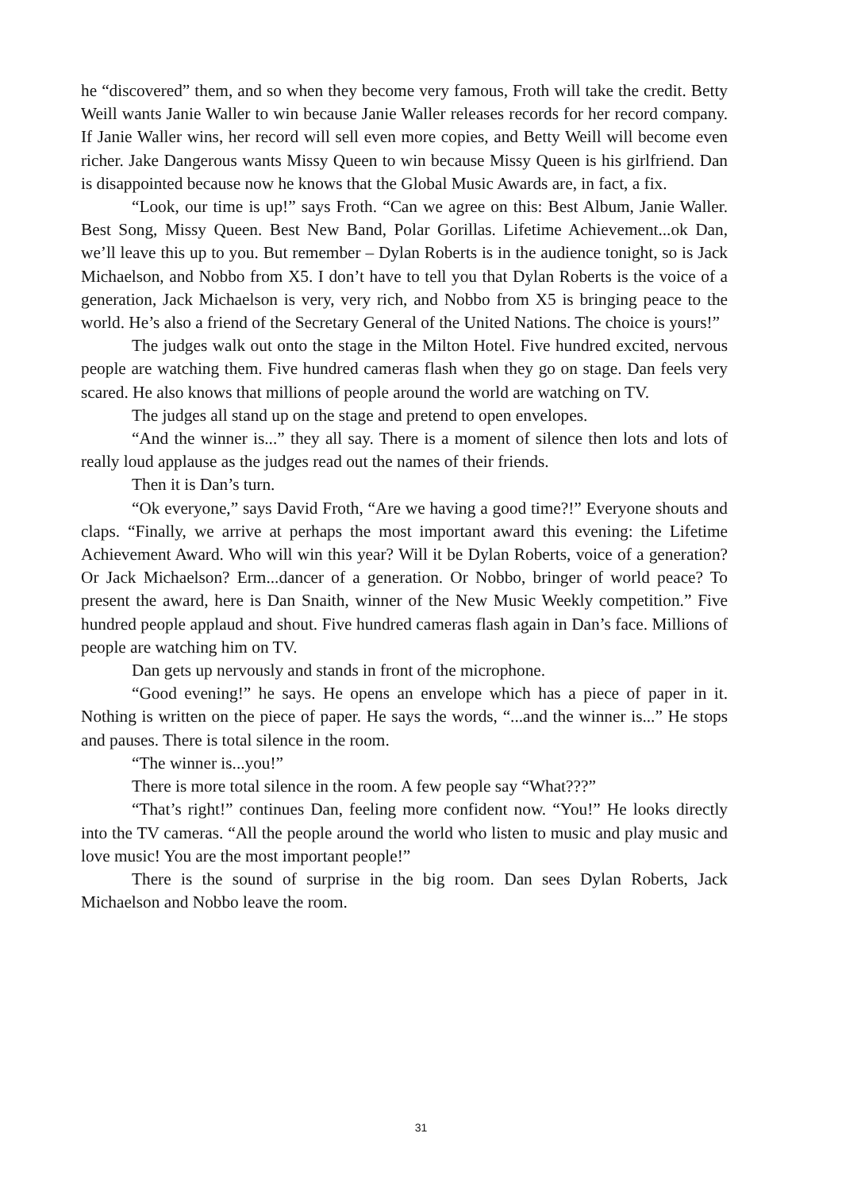he “discovered” them, and so when they become very famous, Froth will take the credit. Betty Weill wants Janie Waller to win because Janie Waller releases records for her record company. If Janie Waller wins, her record will sell even more copies, and Betty Weill will become even richer. Jake Dangerous wants Missy Queen to win because Missy Queen is his girlfriend. Dan is disappointed because now he knows that the Global Music Awards are, in fact, a fix.
“Look, our time is up!” says Froth. “Can we agree on this: Best Album, Janie Waller. Best Song, Missy Queen. Best New Band, Polar Gorillas. Lifetime Achievement...ok Dan, we’ll leave this up to you. But remember – Dylan Roberts is in the audience tonight, so is Jack Michaelson, and Nobbo from X5. I don’t have to tell you that Dylan Roberts is the voice of a generation, Jack Michaelson is very, very rich, and Nobbo from X5 is bringing peace to the world. He’s also a friend of the Secretary General of the United Nations. The choice is yours!”
The judges walk out onto the stage in the Milton Hotel. Five hundred excited, nervous people are watching them. Five hundred cameras flash when they go on stage. Dan feels very scared. He also knows that millions of people around the world are watching on TV.
The judges all stand up on the stage and pretend to open envelopes.
“And the winner is...” they all say. There is a moment of silence then lots and lots of really loud applause as the judges read out the names of their friends.
Then it is Dan’s turn.
“Ok everyone,” says David Froth, “Are we having a good time?!” Everyone shouts and claps. “Finally, we arrive at perhaps the most important award this evening: the Lifetime Achievement Award. Who will win this year? Will it be Dylan Roberts, voice of a generation? Or Jack Michaelson? Erm...dancer of a generation. Or Nobbo, bringer of world peace? To present the award, here is Dan Snaith, winner of the New Music Weekly competition.” Five hundred people applaud and shout. Five hundred cameras flash again in Dan’s face. Millions of people are watching him on TV.
Dan gets up nervously and stands in front of the microphone.
“Good evening!” he says. He opens an envelope which has a piece of paper in it. Nothing is written on the piece of paper. He says the words, “...and the winner is...” He stops and pauses. There is total silence in the room.
“The winner is...you!”
There is more total silence in the room. A few people say “What???”
“That’s right!” continues Dan, feeling more confident now. “You!” He looks directly into the TV cameras. “All the people around the world who listen to music and play music and love music! You are the most important people!”
There is the sound of surprise in the big room. Dan sees Dylan Roberts, Jack Michaelson and Nobbo leave the room.
31